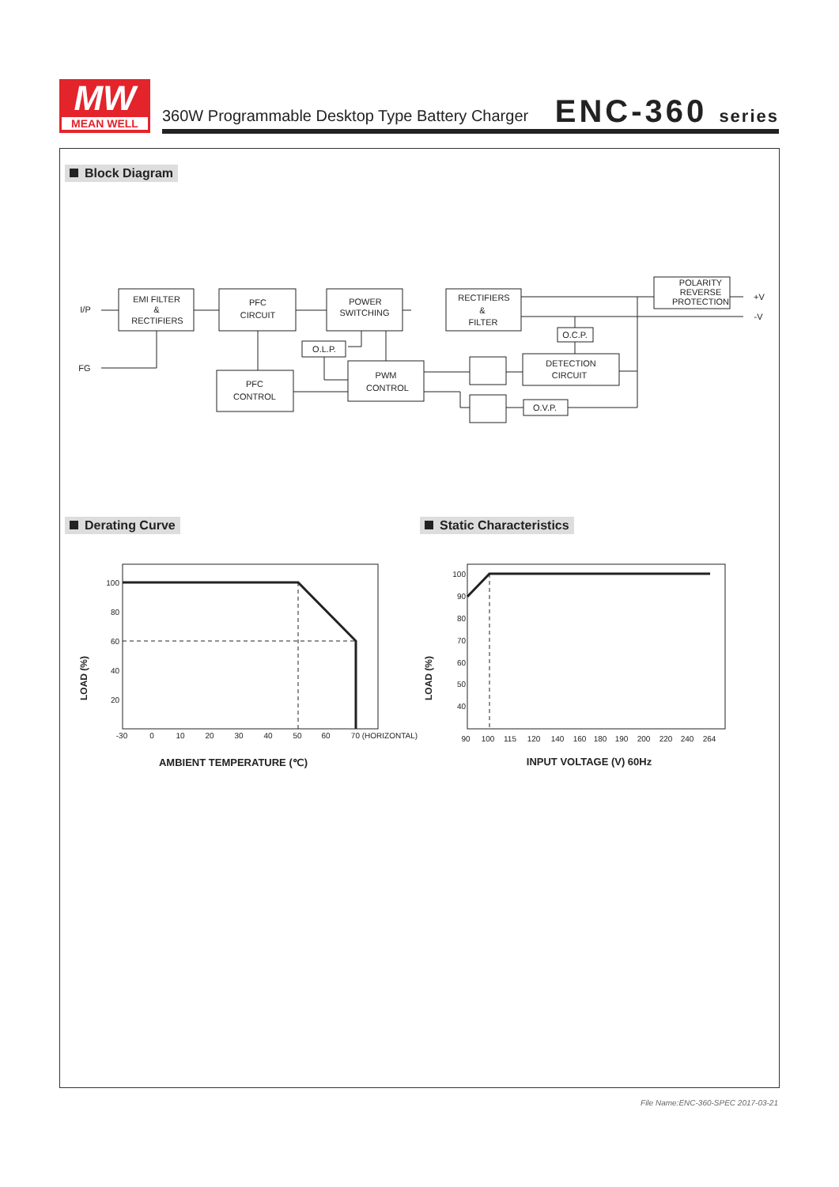MW
MEAN WELL
360W Programmable Desktop Type Battery Charger
ENC-360 series
Block Diagram
EMI FILTER
&
RECTIFIERS
PFC
CIRCUIT
POWER
SWITCHING
RECTIFIERS
&
FILTER
POLARITY
REVERSE
PROTECTION
PFC
CONTROL
PWM
CONTROL
O.L.P.
O.C.P.
DETECTION
CIRCUIT
O.V.P.
I/P
FG
+V
-V
100
80
60
40
20
100
90
80
70
60
50
40
-30
0
10
20
30
40
50
60
70 (HORIZONTAL)
90
100
115
120
140
160
180
190
200
220
240
264
AMBIENT TEMPERATURE (℃)
INPUT VOLTAGE (V) 60Hz
LOAD (%)
LOAD (%)
Derating Curve Static Characteristics
File Name:ENC-360-SPEC 2017-03-21